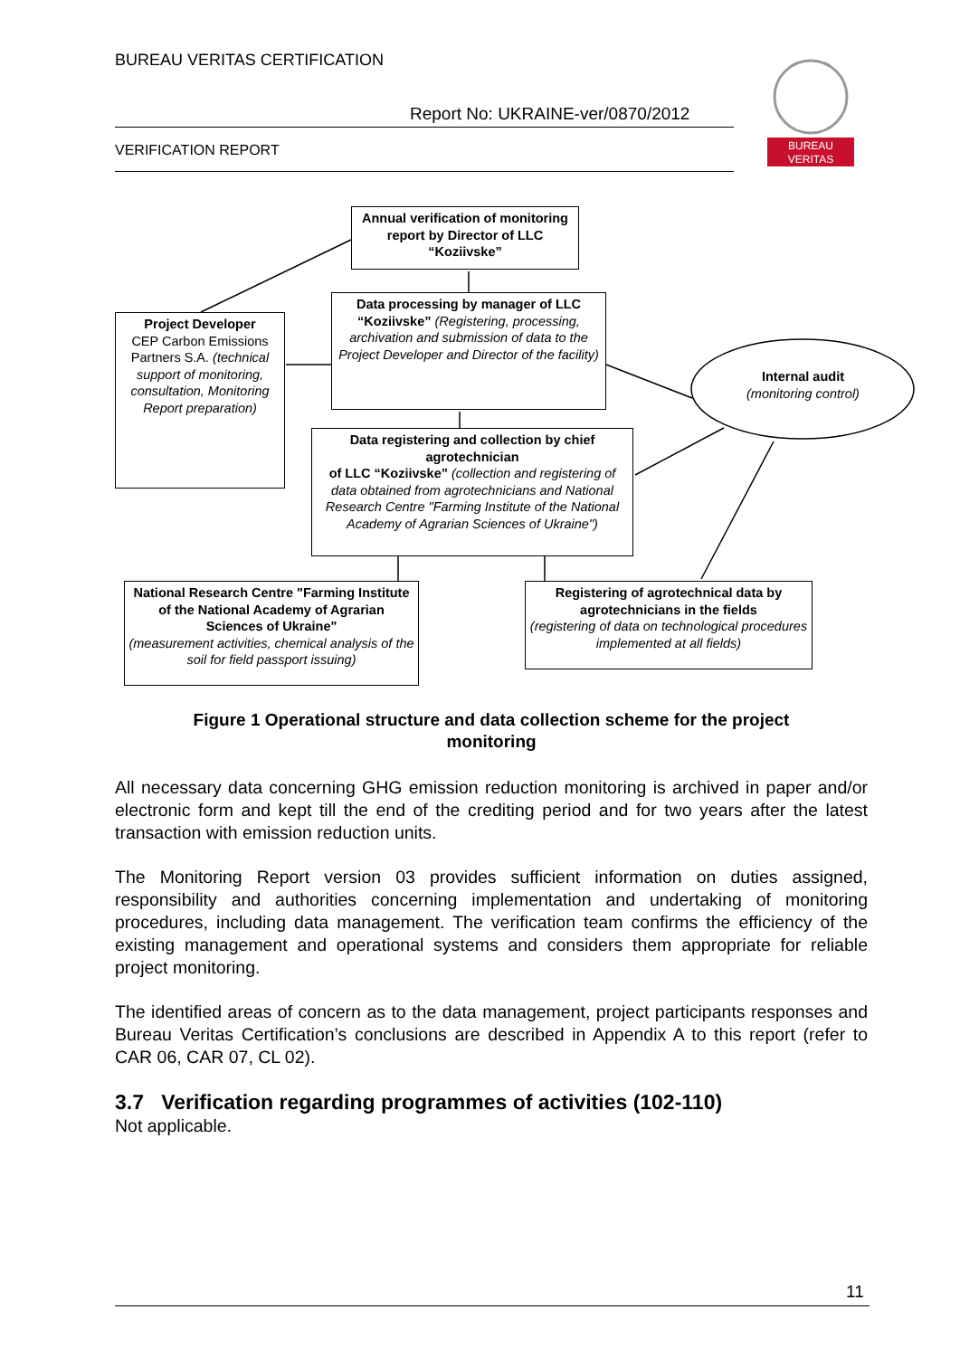BUREAU VERITAS CERTIFICATION
Report No: UKRAINE-ver/0870/2012
VERIFICATION REPORT
BUREAU
VERITAS
Annual verification of monitoring report by Director of LLC “Koziivske”
Data processing by manager of LLC “Koziivske” (Registering, processing, archivation and submission of data to the Project Developer and Director of the facility)
Project Developer
CEP Carbon Emissions Partners S.A. (technical support of monitoring, consultation, Monitoring Report preparation)
Internal audit
(monitoring control)
Data registering and collection by chief agrotechnician
of LLC “Koziivske” (collection and registering of data obtained from agrotechnicians and National Research Centre "Farming Institute of the National Academy of Agrarian Sciences of Ukraine")
National Research Centre "Farming Institute of the National Academy of Agrarian Sciences of Ukraine"
(measurement activities, chemical analysis of the soil for field passport issuing)
Registering of agrotechnical data by agrotechnicians in the fields
(registering of data on technological procedures implemented at all fields)
Figure 1 Operational structure and data collection scheme for the project monitoring
All necessary data concerning GHG emission reduction monitoring is archived in paper and/or electronic form and kept till the end of the crediting period and for two years after the latest transaction with emission reduction units.
The Monitoring Report version 03 provides sufficient information on duties assigned, responsibility and authorities concerning implementation and undertaking of monitoring procedures, including data management. The verification team confirms the efficiency of the existing management and operational systems and considers them appropriate for reliable project monitoring.
The identified areas of concern as to the data management, project participants responses and Bureau Veritas Certification’s conclusions are described in Appendix A to this report (refer to CAR 06, CAR 07, CL 02).
3.7 Verification regarding programmes of activities (102-110)
Not applicable.
11